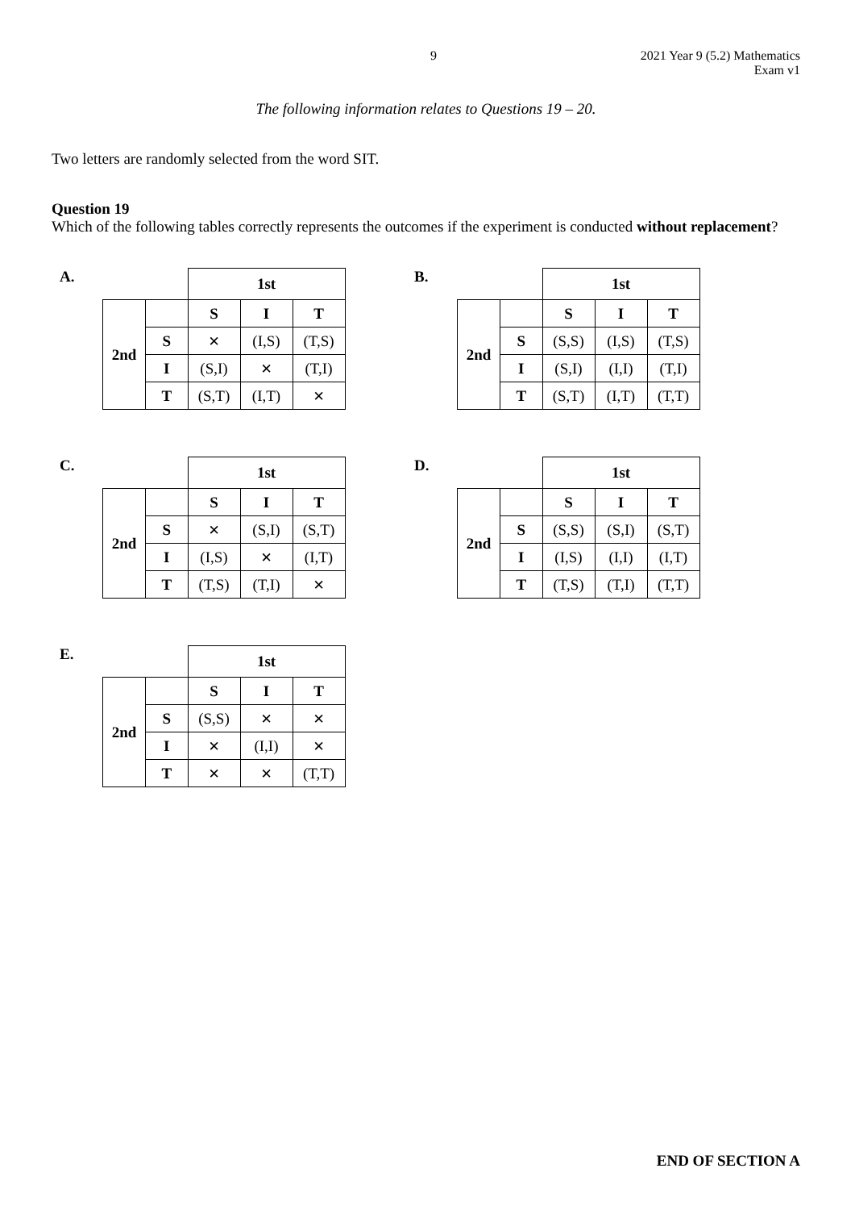9 2021 Year 9 (5.2) Mathematics
Exam v1
The following information relates to Questions 19 – 20.
Two letters are randomly selected from the word SIT.
Question 19
Which of the following tables correctly represents the outcomes if the experiment is conducted without replacement?
A.
| | | 1st | | |
| 2nd | | S | I | T |
| | S | ✕ | (I,S) | (T,S) |
| | I | (S,I) | ✕ | (T,I) |
| | T | (S,T) | (I,T) | ✕ |
B.
| | | 1st | | |
| 2nd | | S | I | T |
| | S | (S,S) | (I,S) | (T,S) |
| | I | (S,I) | (I,I) | (T,I) |
| | T | (S,T) | (I,T) | (T,T) |
C.
| | | 1st | | |
| 2nd | | S | I | T |
| | S | ✕ | (S,I) | (S,T) |
| | I | (I,S) | ✕ | (I,T) |
| | T | (T,S) | (T,I) | ✕ |
D.
| | | 1st | | |
| 2nd | | S | I | T |
| | S | (S,S) | (S,I) | (S,T) |
| | I | (I,S) | (I,I) | (I,T) |
| | T | (T,S) | (T,I) | (T,T) |
E.
| | | 1st | | |
| 2nd | | S | I | T |
| | S | (S,S) | ✕ | ✕ |
| | I | ✕ | (I,I) | ✕ |
| | T | ✕ | ✕ | (T,T) |
END OF SECTION A